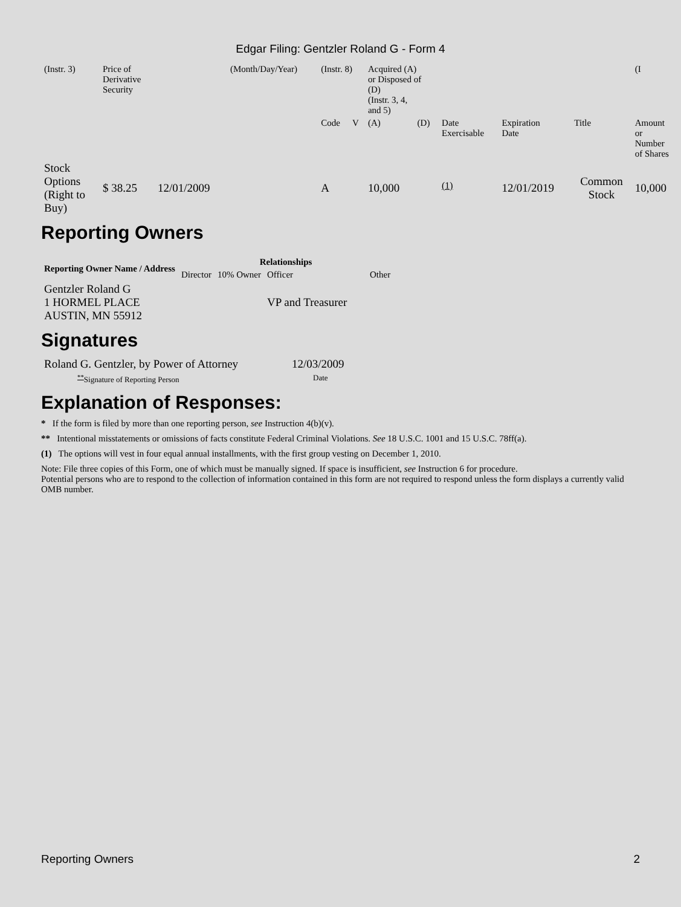Edgar Filing: Gentzler Roland G - Form 4
| (Instr. 3) | Price of Derivative Security | | (Month/Day/Year) | (Instr. 8) | | Acquired (A) or Disposed of (D) (Instr. 3, 4, and 5) | | | | | (I |
| | | | | Code | V | (A) | (D) | Date Exercisable | Expiration Date | Title | Amount or Number of Shares |
| Stock Options (Right to Buy) | $ 38.25 | 12/01/2009 | | A | | 10,000 | | <sup>(1)</sup> | 12/01/2019 | Common Stock | 10,000 |
Reporting Owners
| Reporting Owner Name / Address | Relationships | | | |
| --- | --- | --- | --- | --- |
| | Director | 10% Owner | Officer | Other |
| Gentzler Roland G 1 HORMEL PLACE AUSTIN, MN 55912 | | | VP and Treasurer | |
Signatures
| Roland G. Gentzler, by Power of Attorney | 12/03/2009 |
| <sup>**</sup> Signature of Reporting Person | Date |
Explanation of Responses:
* If the form is filed by more than one reporting person, see Instruction 4(b)(v).
** Intentional misstatements or omissions of facts constitute Federal Criminal Violations. See 18 U.S.C. 1001 and 15 U.S.C. 78ff(a).
(1) The options will vest in four equal annual installments, with the first group vesting on December 1, 2010.
Note: File three copies of this Form, one of which must be manually signed. If space is insufficient, see Instruction 6 for procedure.
Potential persons who are to respond to the collection of information contained in this form are not required to respond unless the form displays a currently valid OMB number.
Reporting Owners 2